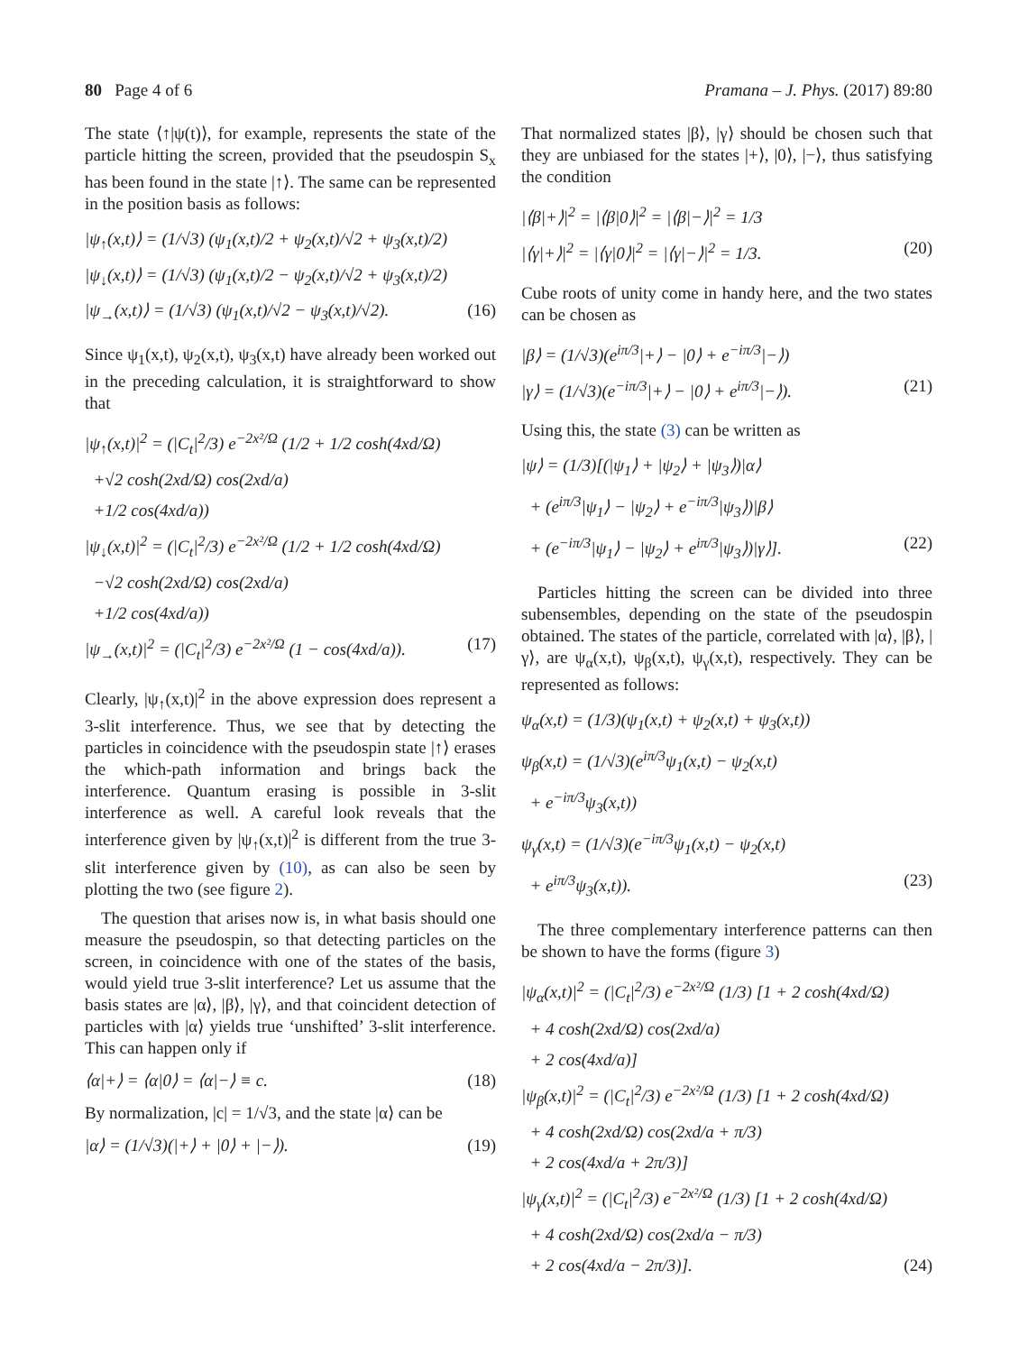80 Page 4 of 6 Pramana – J. Phys. (2017) 89:80
The state ⟨↑|ψ(t)⟩, for example, represents the state of the particle hitting the screen, provided that the pseudospin S<sub>x</sub> has been found in the state |↑⟩. The same can be represented in the position basis as follows:
|ψ<sub>↑</sub>(x,t)⟩ = (1/√3) (ψ<sub>1</sub>(x,t)/2 + ψ<sub>2</sub>(x,t)/√2 + ψ<sub>3</sub>(x,t)/2)
|ψ<sub>↓</sub>(x,t)⟩ = (1/√3) (ψ<sub>1</sub>(x,t)/2 − ψ<sub>2</sub>(x,t)/√2 + ψ<sub>3</sub>(x,t)/2)
|ψ<sub>→</sub>(x,t)⟩ = (1/√3) (ψ<sub>1</sub>(x,t)/√2 − ψ<sub>3</sub>(x,t)/√2). (16)
Since ψ<sub>1</sub>(x,t), ψ<sub>2</sub>(x,t), ψ<sub>3</sub>(x,t) have already been worked out in the preceding calculation, it is straightforward to show that
|ψ<sub>↑</sub>(x,t)|<sup>2</sup> = (|C<sub>t</sub>|<sup>2</sup>/3) e<sup>−2x²/Ω</sup> (1/2 + 1/2 cosh(4xd/Ω)
+√2 cosh(2xd/Ω) cos(2xd/a)
+1/2 cos(4xd/a))
|ψ<sub>↓</sub>(x,t)|<sup>2</sup> = (|C<sub>t</sub>|<sup>2</sup>/3) e<sup>−2x²/Ω</sup> (1/2 + 1/2 cosh(4xd/Ω)
−√2 cosh(2xd/Ω) cos(2xd/a)
+1/2 cos(4xd/a))
|ψ<sub>→</sub>(x,t)|<sup>2</sup> = (|C<sub>t</sub>|<sup>2</sup>/3) e<sup>−2x²/Ω</sup> (1 − cos(4xd/a)). (17)
Clearly, |ψ<sub>↑</sub>(x,t)|<sup>2</sup> in the above expression does represent a 3-slit interference. Thus, we see that by detecting the particles in coincidence with the pseudospin state |↑⟩ erases the which-path information and brings back the interference. Quantum erasing is possible in 3-slit interference as well. A careful look reveals that the interference given by |ψ<sub>↑</sub>(x,t)|<sup>2</sup> is different from the true 3-slit interference given by (10), as can also be seen by plotting the two (see figure 2).
The question that arises now is, in what basis should one measure the pseudospin, so that detecting particles on the screen, in coincidence with one of the states of the basis, would yield true 3-slit interference? Let us assume that the basis states are |α⟩, |β⟩, |γ⟩, and that coincident detection of particles with |α⟩ yields true ‘unshifted’ 3-slit interference. This can happen only if
⟨α|+⟩ = ⟨α|0⟩ = ⟨α|−⟩ ≡ c. (18)
By normalization, |c| = 1/√3, and the state |α⟩ can be
|α⟩ = (1/√3)(|+⟩ + |0⟩ + |−⟩). (19)
That normalized states |β⟩, |γ⟩ should be chosen such that they are unbiased for the states |+⟩, |0⟩, |−⟩, thus satisfying the condition
|⟨β|+⟩|<sup>2</sup> = |⟨β|0⟩|<sup>2</sup> = |⟨β|−⟩|<sup>2</sup> = 1/3
|⟨γ|+⟩|<sup>2</sup> = |⟨γ|0⟩|<sup>2</sup> = |⟨γ|−⟩|<sup>2</sup> = 1/3. (20)
Cube roots of unity come in handy here, and the two states can be chosen as
|β⟩ = (1/√3)(e<sup>iπ/3</sup>|+⟩ − |0⟩ + e<sup>−iπ/3</sup>|−⟩)
|γ⟩ = (1/√3)(e<sup>−iπ/3</sup>|+⟩ − |0⟩ + e<sup>iπ/3</sup>|−⟩). (21)
Using this, the state (3) can be written as
|ψ⟩ = (1/3)[(|ψ<sub>1</sub>⟩ + |ψ<sub>2</sub>⟩ + |ψ<sub>3</sub>⟩)|α⟩
+ (e<sup>iπ/3</sup>|ψ<sub>1</sub>⟩ − |ψ<sub>2</sub>⟩ + e<sup>−iπ/3</sup>|ψ<sub>3</sub>⟩)|β⟩
+ (e<sup>−iπ/3</sup>|ψ<sub>1</sub>⟩ − |ψ<sub>2</sub>⟩ + e<sup>iπ/3</sup>|ψ<sub>3</sub>⟩)|γ⟩]. (22)
Particles hitting the screen can be divided into three subensembles, depending on the state of the pseudospin obtained. The states of the particle, correlated with |α⟩, |β⟩, |γ⟩, are ψ<sub>α</sub>(x,t), ψ<sub>β</sub>(x,t), ψ<sub>γ</sub>(x,t), respectively. They can be represented as follows:
ψ<sub>α</sub>(x,t) = (1/3)(ψ<sub>1</sub>(x,t) + ψ<sub>2</sub>(x,t) + ψ<sub>3</sub>(x,t))
ψ<sub>β</sub>(x,t) = (1/√3)(e<sup>iπ/3</sup>ψ<sub>1</sub>(x,t) − ψ<sub>2</sub>(x,t)
+ e<sup>−iπ/3</sup>ψ<sub>3</sub>(x,t))
ψ<sub>γ</sub>(x,t) = (1/√3)(e<sup>−iπ/3</sup>ψ<sub>1</sub>(x,t) − ψ<sub>2</sub>(x,t)
+ e<sup>iπ/3</sup>ψ<sub>3</sub>(x,t)). (23)
The three complementary interference patterns can then be shown to have the forms (figure 3)
|ψ<sub>α</sub>(x,t)|<sup>2</sup> = (|C<sub>t</sub>|<sup>2</sup>/3) e<sup>−2x²/Ω</sup> (1/3) [1 + 2 cosh(4xd/Ω)
+ 4 cosh(2xd/Ω) cos(2xd/a)
+ 2 cos(4xd/a)]
|ψ<sub>β</sub>(x,t)|<sup>2</sup> = (|C<sub>t</sub>|<sup>2</sup>/3) e<sup>−2x²/Ω</sup> (1/3) [1 + 2 cosh(4xd/Ω)
+ 4 cosh(2xd/Ω) cos(2xd/a + π/3)
+ 2 cos(4xd/a + 2π/3)]
|ψ<sub>γ</sub>(x,t)|<sup>2</sup> = (|C<sub>t</sub>|<sup>2</sup>/3) e<sup>−2x²/Ω</sup> (1/3) [1 + 2 cosh(4xd/Ω)
+ 4 cosh(2xd/Ω) cos(2xd/a − π/3)
+ 2 cos(4xd/a − 2π/3)]. (24)